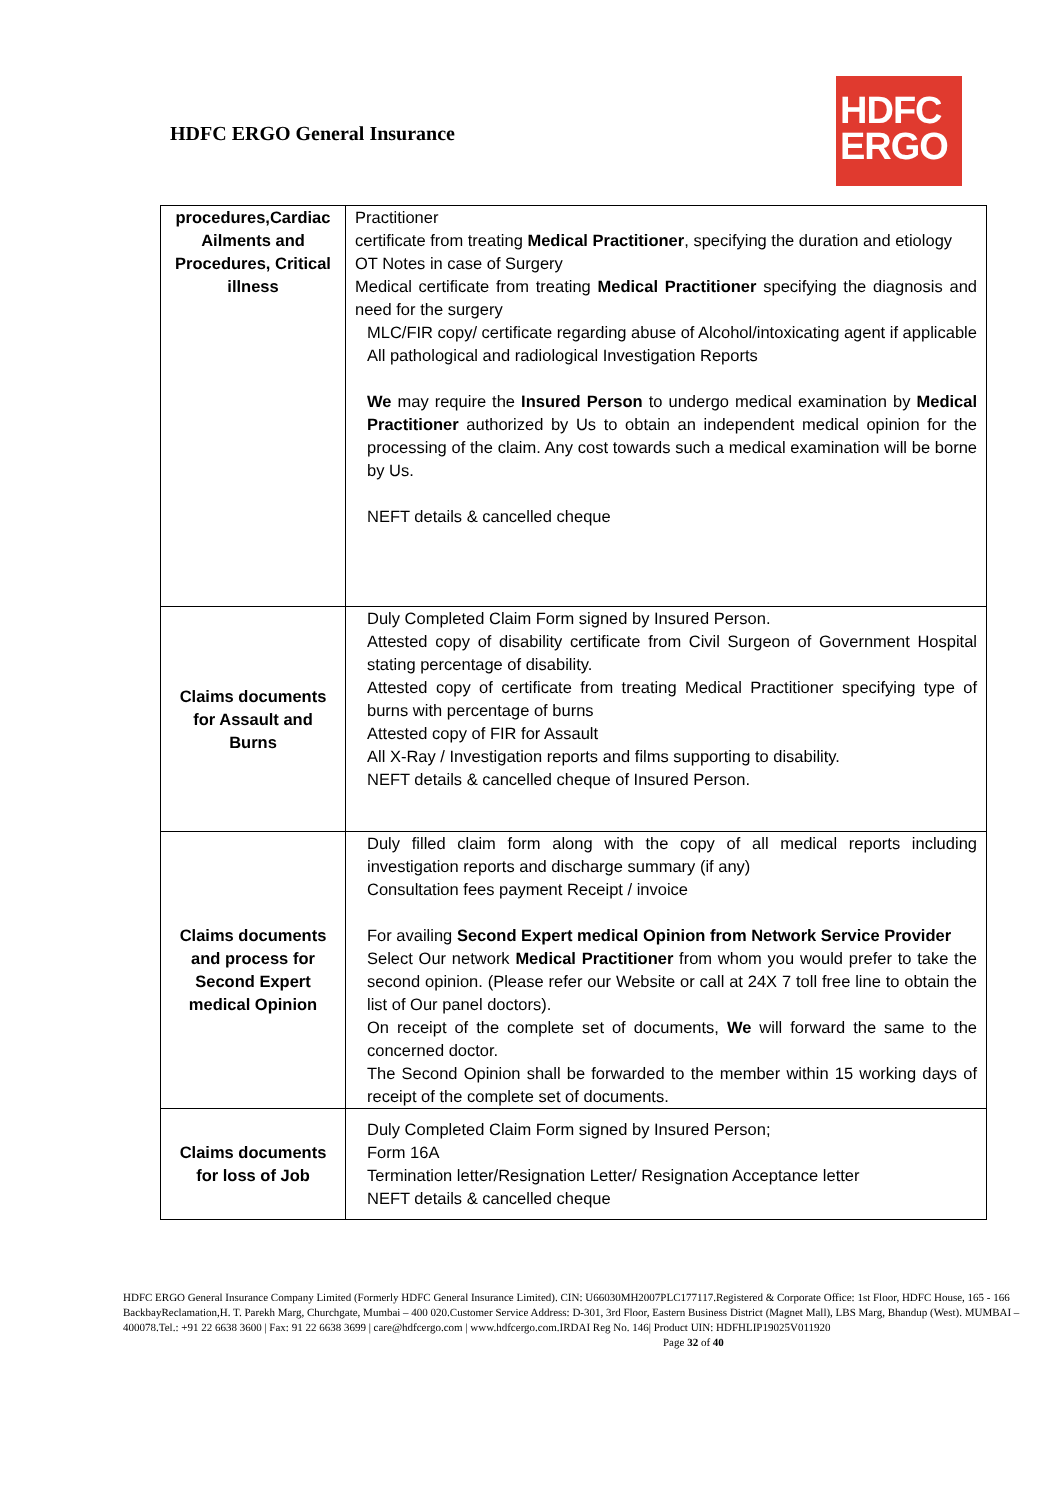HDFC ERGO General Insurance
HDFC
ERGO
| procedures,Cardiac Ailments and Procedures, Critical illness | Practitioner certificate from treating Medical Practitioner , specifying the duration and etiology OT Notes in case of Surgery Medical certificate from treating Medical Practitioner specifying the diagnosis and need for the surgery MLC/FIR copy/ certificate regarding abuse of Alcohol/intoxicating agent if applicable All pathological and radiological Investigation Reports We may require the Insured Person to undergo medical examination by Medical Practitioner authorized by Us to obtain an independent medical opinion for the processing of the claim. Any cost towards such a medical examination will be borne by Us. NEFT details & cancelled cheque |
| Claims documents for Assault and Burns | Duly Completed Claim Form signed by Insured Person. Attested copy of disability certificate from Civil Surgeon of Government Hospital stating percentage of disability. Attested copy of certificate from treating Medical Practitioner specifying type of burns with percentage of burns Attested copy of FIR for Assault All X-Ray / Investigation reports and films supporting to disability. NEFT details & cancelled cheque of Insured Person. |
| Claims documents and process for Second Expert medical Opinion | Duly filled claim form along with the copy of all medical reports including investigation reports and discharge summary (if any) Consultation fees payment Receipt / invoice For availing Second Expert medical Opinion from Network Service Provider Select Our network Medical Practitioner from whom you would prefer to take the second opinion. (Please refer our Website or call at 24X 7 toll free line to obtain the list of Our panel doctors). On receipt of the complete set of documents, We will forward the same to the concerned doctor. The Second Opinion shall be forwarded to the member within 15 working days of receipt of the complete set of documents. |
| Claims documents for loss of Job | Duly Completed Claim Form signed by Insured Person; Form 16A Termination letter/Resignation Letter/ Resignation Acceptance letter NEFT details & cancelled cheque |
HDFC ERGO General Insurance Company Limited (Formerly HDFC General Insurance Limited). CIN: U66030MH2007PLC177117.Registered & Corporate Office: 1st Floor, HDFC House, 165 - 166 BackbayReclamation,H. T. Parekh Marg, Churchgate, Mumbai – 400 020.Customer Service Address: D-301, 3rd Floor, Eastern Business District (Magnet Mall), LBS Marg, Bhandup (West). MUMBAI – 400078.Tel.: +91 22 6638 3600 | Fax: 91 22 6638 3699 | care@hdfcergo.com | www.hdfcergo.com.IRDAI Reg No. 146| Product UIN: HDFHLIP19025V011920 Page 32 of 40